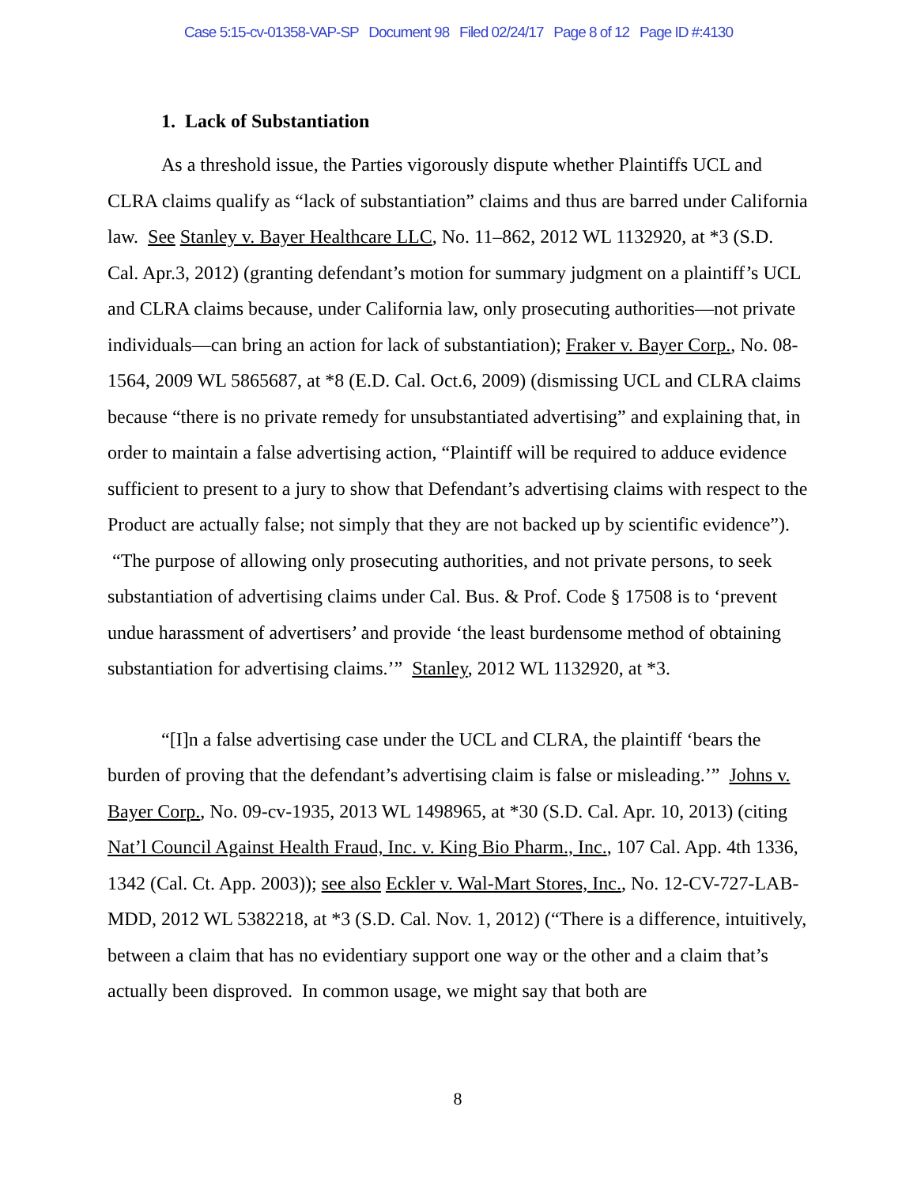Case 5:15-cv-01358-VAP-SP Document 98 Filed 02/24/17 Page 8 of 12 Page ID #:4130
1. Lack of Substantiation
As a threshold issue, the Parties vigorously dispute whether Plaintiffs UCL and CLRA claims qualify as “lack of substantiation” claims and thus are barred under California law. See Stanley v. Bayer Healthcare LLC, No. 11–862, 2012 WL 1132920, at *3 (S.D. Cal. Apr.3, 2012) (granting defendant’s motion for summary judgment on a plaintiff’s UCL and CLRA claims because, under California law, only prosecuting authorities—not private individuals—can bring an action for lack of substantiation); Fraker v. Bayer Corp., No. 08-1564, 2009 WL 5865687, at *8 (E.D. Cal. Oct.6, 2009) (dismissing UCL and CLRA claims because “there is no private remedy for unsubstantiated advertising” and explaining that, in order to maintain a false advertising action, “Plaintiff will be required to adduce evidence sufficient to present to a jury to show that Defendant’s advertising claims with respect to the Product are actually false; not simply that they are not backed up by scientific evidence”). “The purpose of allowing only prosecuting authorities, and not private persons, to seek substantiation of advertising claims under Cal. Bus. & Prof. Code § 17508 is to ‘prevent undue harassment of advertisers’ and provide ‘the least burdensome method of obtaining substantiation for advertising claims.’” Stanley, 2012 WL 1132920, at *3.
“[I]n a false advertising case under the UCL and CLRA, the plaintiff ‘bears the burden of proving that the defendant’s advertising claim is false or misleading.’” Johns v. Bayer Corp., No. 09-cv-1935, 2013 WL 1498965, at *30 (S.D. Cal. Apr. 10, 2013) (citing Nat’l Council Against Health Fraud, Inc. v. King Bio Pharm., Inc., 107 Cal. App. 4th 1336, 1342 (Cal. Ct. App. 2003)); see also Eckler v. Wal-Mart Stores, Inc., No. 12-CV-727-LAB-MDD, 2012 WL 5382218, at *3 (S.D. Cal. Nov. 1, 2012) (“There is a difference, intuitively, between a claim that has no evidentiary support one way or the other and a claim that’s actually been disproved. In common usage, we might say that both are
8